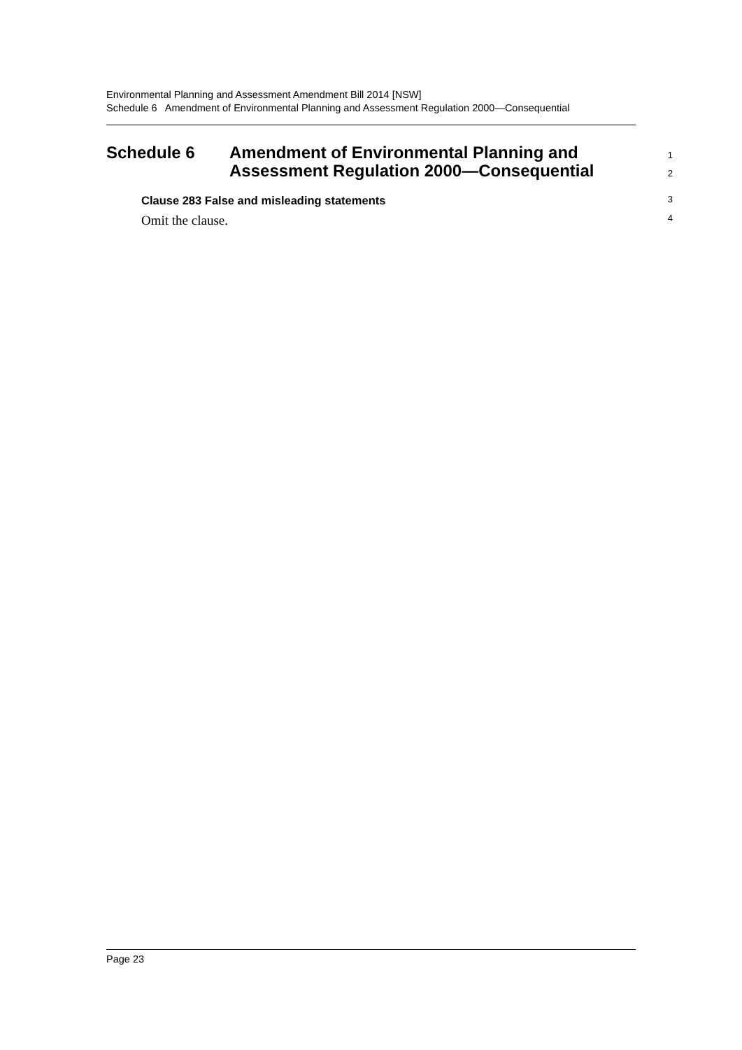Environmental Planning and Assessment Amendment Bill 2014 [NSW]
Schedule 6 Amendment of Environmental Planning and Assessment Regulation 2000—Consequential
Schedule 6 Amendment of Environmental Planning and
Assessment Regulation 2000—Consequential
1
2
Clause 283 False and misleading statements
3
Omit the clause.
4
Page 23